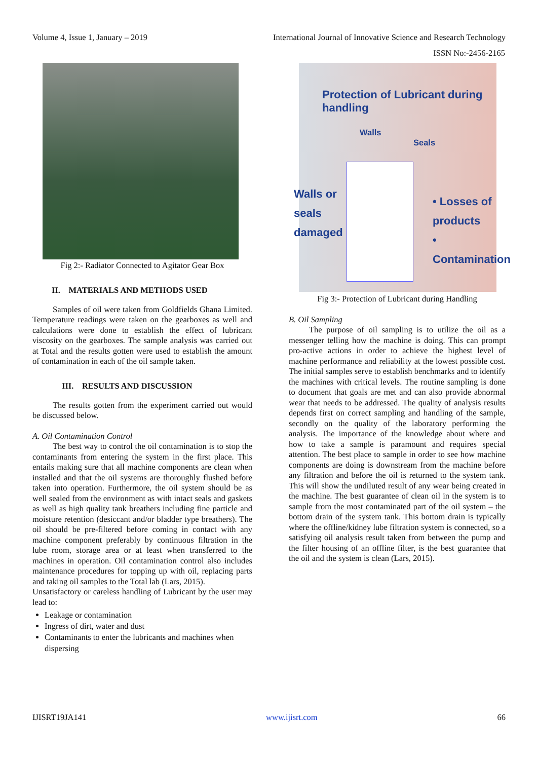Volume 4, Issue 1, January – 2019 International Journal of Innovative Science and Research Technology
ISSN No:-2456-2165
Fig 2:- Radiator Connected to Agitator Gear Box
II. MATERIALS AND METHODS USED
Samples of oil were taken from Goldfields Ghana Limited. Temperature readings were taken on the gearboxes as well and calculations were done to establish the effect of lubricant viscosity on the gearboxes. The sample analysis was carried out at Total and the results gotten were used to establish the amount of contamination in each of the oil sample taken.
III. RESULTS AND DISCUSSION
The results gotten from the experiment carried out would be discussed below.
A. Oil Contamination Control
The best way to control the oil contamination is to stop the contaminants from entering the system in the first place. This entails making sure that all machine components are clean when installed and that the oil systems are thoroughly flushed before taken into operation. Furthermore, the oil system should be as well sealed from the environment as with intact seals and gaskets as well as high quality tank breathers including fine particle and moisture retention (desiccant and/or bladder type breathers). The oil should be pre-filtered before coming in contact with any machine component preferably by continuous filtration in the lube room, storage area or at least when transferred to the machines in operation. Oil contamination control also includes maintenance procedures for topping up with oil, replacing parts and taking oil samples to the Total lab (Lars, 2015).
Unsatisfactory or careless handling of Lubricant by the user may lead to:
Leakage or contamination
Ingress of dirt, water and dust
Contaminants to enter the lubricants and machines when dispersing
Protection of Lubricant during handling
Walls
Seals
Walls or
seals
damaged
• Losses of products
• Contamination
Fig 3:- Protection of Lubricant during Handling
B. Oil Sampling
The purpose of oil sampling is to utilize the oil as a messenger telling how the machine is doing. This can prompt pro-active actions in order to achieve the highest level of machine performance and reliability at the lowest possible cost. The initial samples serve to establish benchmarks and to identify the machines with critical levels. The routine sampling is done to document that goals are met and can also provide abnormal wear that needs to be addressed. The quality of analysis results depends first on correct sampling and handling of the sample, secondly on the quality of the laboratory performing the analysis. The importance of the knowledge about where and how to take a sample is paramount and requires special attention. The best place to sample in order to see how machine components are doing is downstream from the machine before any filtration and before the oil is returned to the system tank. This will show the undiluted result of any wear being created in the machine. The best guarantee of clean oil in the system is to sample from the most contaminated part of the oil system – the bottom drain of the system tank. This bottom drain is typically where the offline/kidney lube filtration system is connected, so a satisfying oil analysis result taken from between the pump and the filter housing of an offline filter, is the best guarantee that the oil and the system is clean (Lars, 2015).
IJISRT19JA141 www.ijisrt.com 66